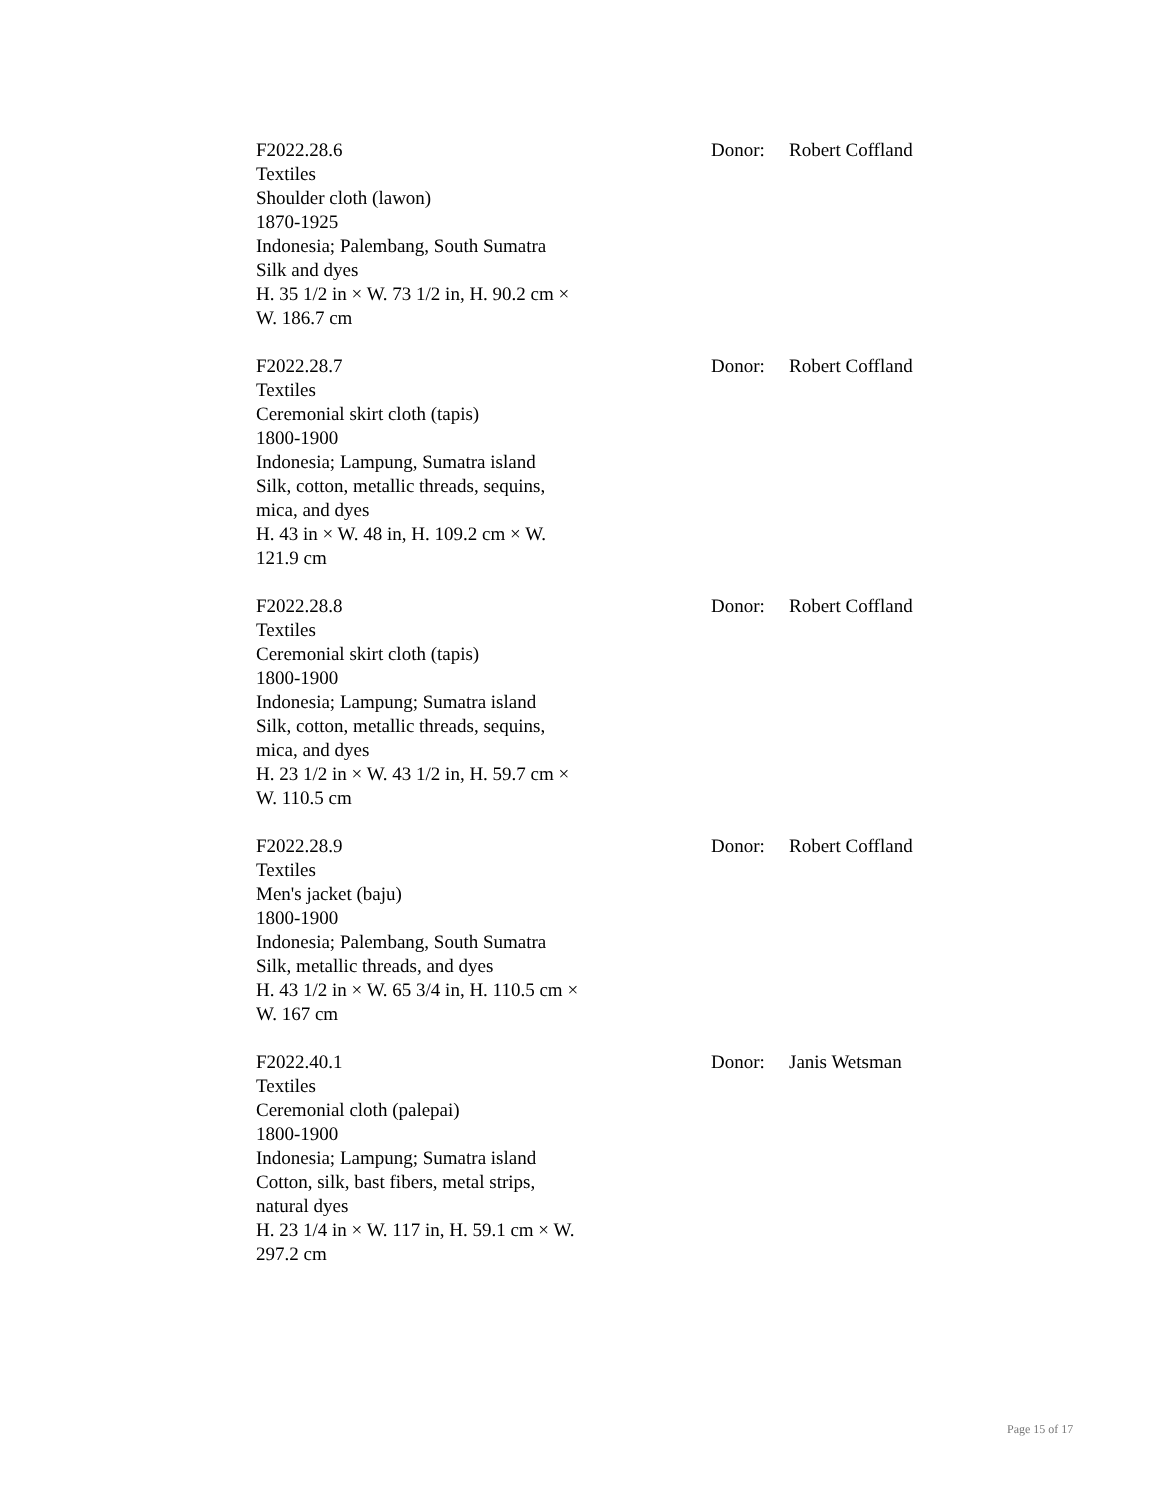| F2022.28.6 Textiles Shoulder cloth (lawon) 1870-1925 Indonesia; Palembang, South Sumatra Silk and dyes H. 35 1/2 in × W. 73 1/2 in, H. 90.2 cm × W. 186.7 cm | Donor: | Robert Coffland |
| F2022.28.7 Textiles Ceremonial skirt cloth (tapis) 1800-1900 Indonesia; Lampung, Sumatra island Silk, cotton, metallic threads, sequins, mica, and dyes H. 43 in × W. 48 in, H. 109.2 cm × W. 121.9 cm | Donor: | Robert Coffland |
| F2022.28.8 Textiles Ceremonial skirt cloth (tapis) 1800-1900 Indonesia; Lampung; Sumatra island Silk, cotton, metallic threads, sequins, mica, and dyes H. 23 1/2 in × W. 43 1/2 in, H. 59.7 cm × W. 110.5 cm | Donor: | Robert Coffland |
| F2022.28.9 Textiles Men's jacket (baju) 1800-1900 Indonesia; Palembang, South Sumatra Silk, metallic threads, and dyes H. 43 1/2 in × W. 65 3/4 in, H. 110.5 cm × W. 167 cm | Donor: | Robert Coffland |
| F2022.40.1 Textiles Ceremonial cloth (palepai) 1800-1900 Indonesia; Lampung; Sumatra island Cotton, silk, bast fibers, metal strips, natural dyes H. 23 1/4 in × W. 117 in, H. 59.1 cm × W. 297.2 cm | Donor: | Janis Wetsman |
Page 15 of 17